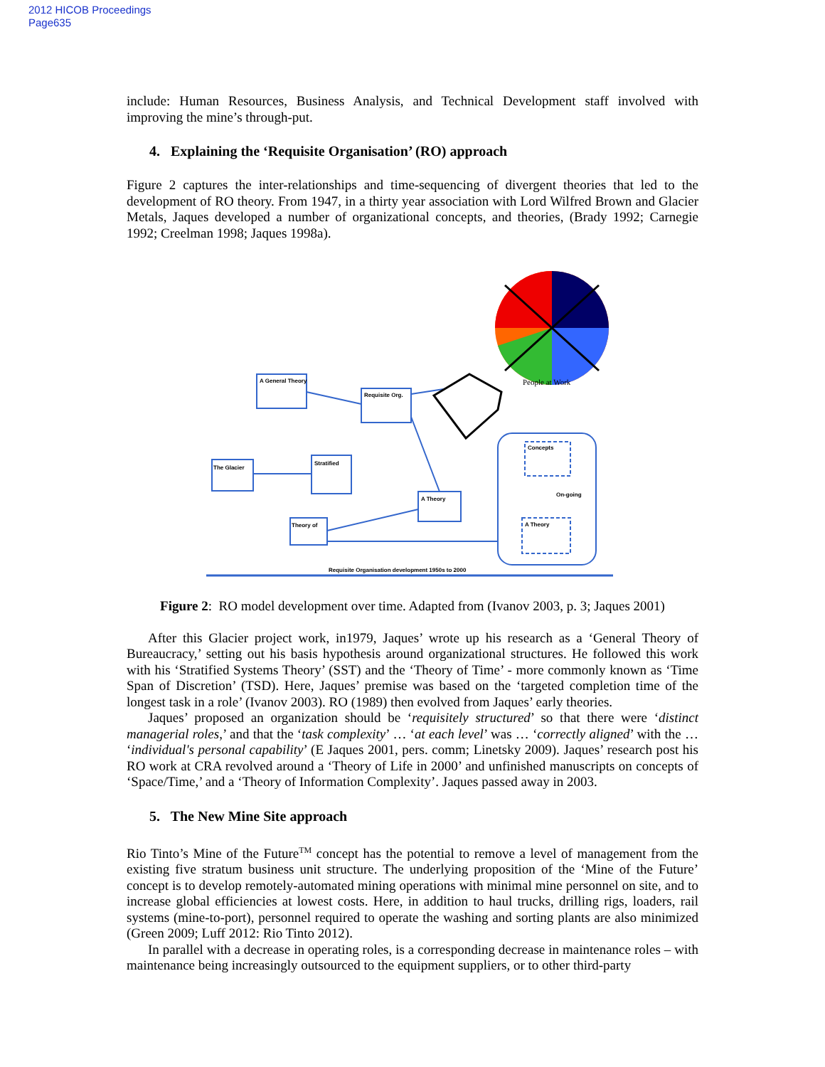2012 HICOB Proceedings
Page635
include: Human Resources, Business Analysis, and Technical Development staff involved with improving the mine’s through-put.
4. Explaining the ‘Requisite Organisation’ (RO) approach
Figure 2 captures the inter-relationships and time-sequencing of divergent theories that led to the development of RO theory. From 1947, in a thirty year association with Lord Wilfred Brown and Glacier Metals, Jaques developed a number of organizational concepts, and theories, (Brady 1992; Carnegie 1992; Creelman 1998; Jaques 1998a).
A General Theory
Requisite Org.
The Glacier
Stratified
Theory of
A Theory
Concepts
On-going
A Theory
Requisite Organisation development 1950s to 2000
People at Work
Figure 2: RO model development over time. Adapted from (Ivanov 2003, p. 3; Jaques 2001)
After this Glacier project work, in1979, Jaques’ wrote up his research as a ‘General Theory of Bureaucracy,’ setting out his basis hypothesis around organizational structures. He followed this work with his ‘Stratified Systems Theory’ (SST) and the ‘Theory of Time’ - more commonly known as ‘Time Span of Discretion’ (TSD). Here, Jaques’ premise was based on the ‘targeted completion time of the longest task in a role’ (Ivanov 2003). RO (1989) then evolved from Jaques’ early theories.
Jaques’ proposed an organization should be ‘requisitely structured’ so that there were ‘distinct managerial roles,’ and that the ‘task complexity’ … ‘at each level’ was … ‘correctly aligned’ with the … ‘individual's personal capability’ (E Jaques 2001, pers. comm; Linetsky 2009). Jaques’ research post his RO work at CRA revolved around a ‘Theory of Life in 2000’ and unfinished manuscripts on concepts of ‘Space/Time,’ and a ‘Theory of Information Complexity’. Jaques passed away in 2003.
5. The New Mine Site approach
Rio Tinto’s Mine of the Future<sup>TM</sup> concept has the potential to remove a level of management from the existing five stratum business unit structure. The underlying proposition of the ‘Mine of the Future’ concept is to develop remotely-automated mining operations with minimal mine personnel on site, and to increase global efficiencies at lowest costs. Here, in addition to haul trucks, drilling rigs, loaders, rail systems (mine-to-port), personnel required to operate the washing and sorting plants are also minimized (Green 2009; Luff 2012: Rio Tinto 2012).
In parallel with a decrease in operating roles, is a corresponding decrease in maintenance roles – with maintenance being increasingly outsourced to the equipment suppliers, or to other third-party